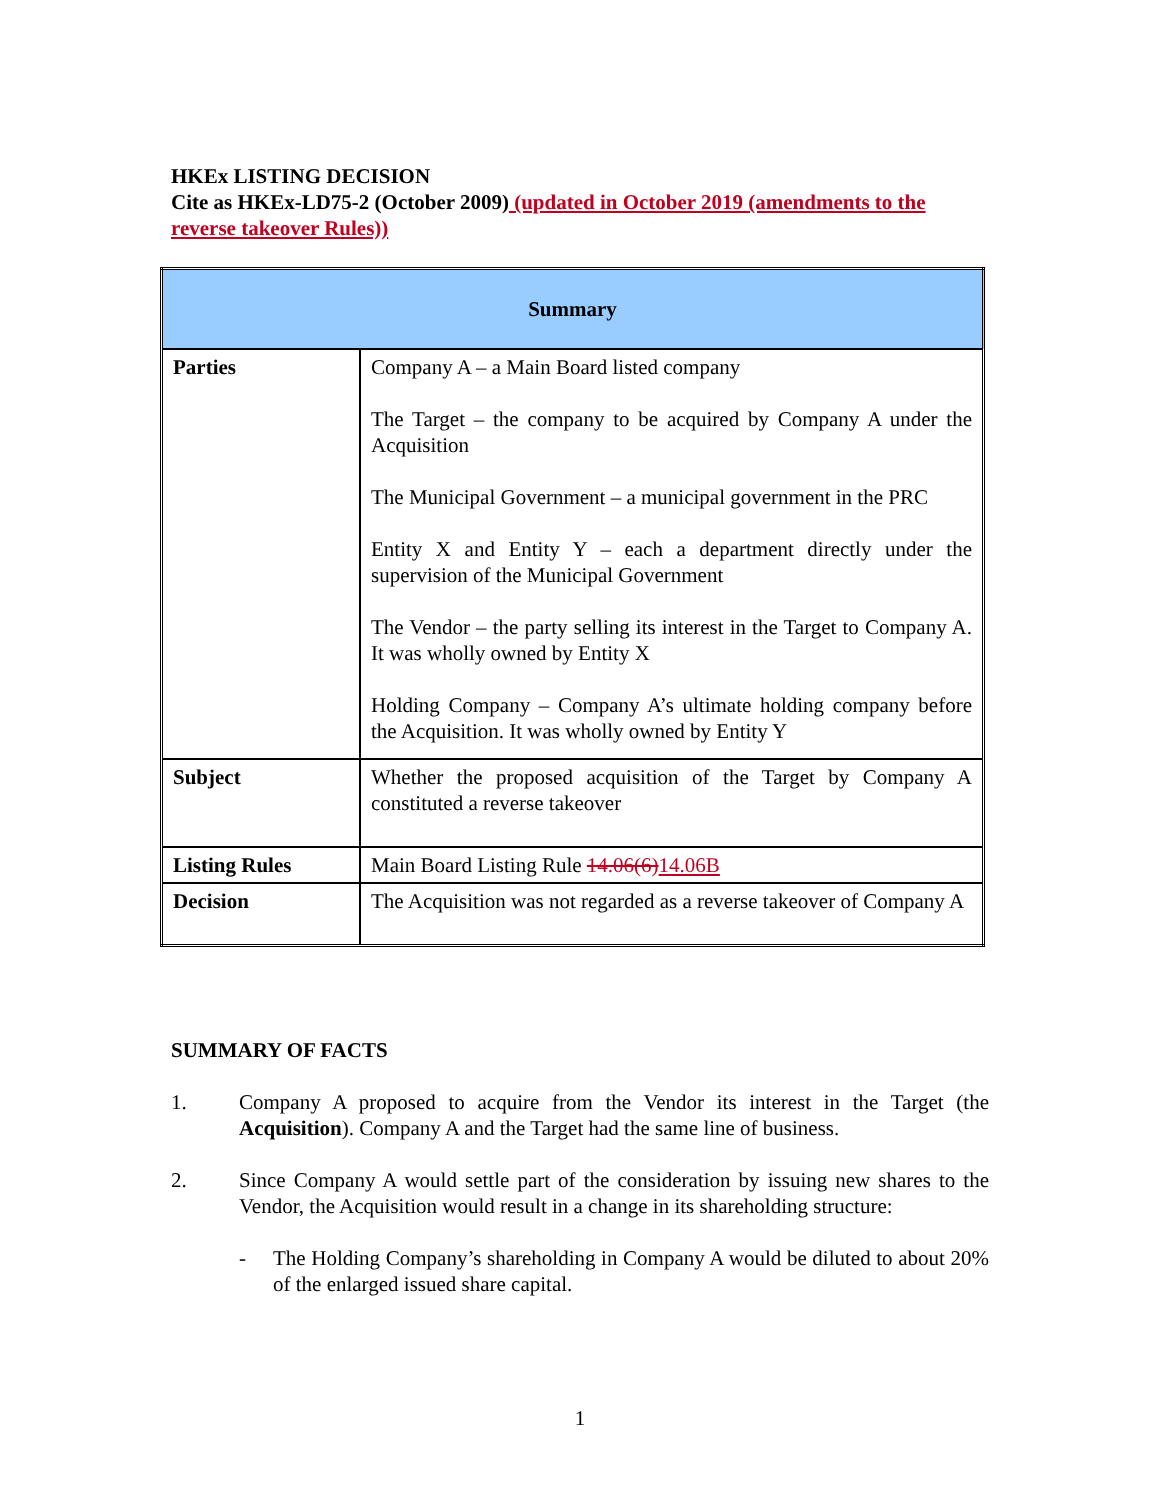HKEx LISTING DECISION
Cite as HKEx-LD75-2 (October 2009) (updated in October 2019 (amendments to the reverse takeover Rules))
| Summary | |
| --- | --- |
| Parties | Company A – a Main Board listed company The Target – the company to be acquired by Company A under the Acquisition The Municipal Government – a municipal government in the PRC Entity X and Entity Y – each a department directly under the supervision of the Municipal Government The Vendor – the party selling its interest in the Target to Company A. It was wholly owned by Entity X Holding Company – Company A’s ultimate holding company before the Acquisition. It was wholly owned by Entity Y |
| Subject | Whether the proposed acquisition of the Target by Company A constituted a reverse takeover |
| Listing Rules | Main Board Listing Rule 14.06(6) 14.06B |
| Decision | The Acquisition was not regarded as a reverse takeover of Company A |
SUMMARY OF FACTS
1. Company A proposed to acquire from the Vendor its interest in the Target (the Acquisition). Company A and the Target had the same line of business.
2. Since Company A would settle part of the consideration by issuing new shares to the Vendor, the Acquisition would result in a change in its shareholding structure:
- The Holding Company’s shareholding in Company A would be diluted to about 20% of the enlarged issued share capital.
1